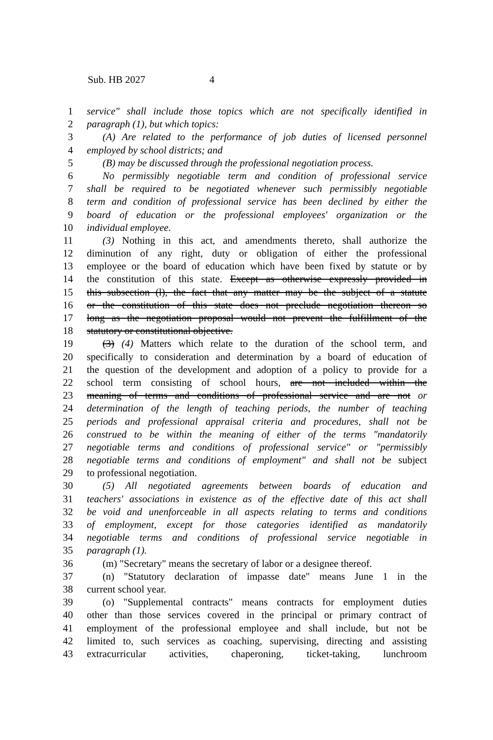Sub. HB 2027 4
1 service" shall include those topics which are not specifically identified in
2 paragraph (1), but which topics:
3 (A) Are related to the performance of job duties of licensed personnel
4 employed by school districts; and
5 (B) may be discussed through the professional negotiation process.
6 No permissibly negotiable term and condition of professional service
7 shall be required to be negotiated whenever such permissibly negotiable
8 term and condition of professional service has been declined by either the
9 board of education or the professional employees' organization or the
10 individual employee.
11 (3) Nothing in this act, and amendments thereto, shall authorize the
12 diminution of any right, duty or obligation of either the professional
13 employee or the board of education which have been fixed by statute or by
14 the constitution of this state. Except as otherwise expressly provided in
15 this subsection (l), the fact that any matter may be the subject of a statute
16 or the constitution of this state does not preclude negotiation thereon so
17 long as the negotiation proposal would not prevent the fulfillment of the
18 statutory or constitutional objective.
19 (3) (4) Matters which relate to the duration of the school term, and
20 specifically to consideration and determination by a board of education of
21 the question of the development and adoption of a policy to provide for a
22 school term consisting of school hours, are not included within the
23 meaning of terms and conditions of professional service and are not or
24 determination of the length of teaching periods, the number of teaching
25 periods and professional appraisal criteria and procedures, shall not be
26 construed to be within the meaning of either of the terms "mandatorily
27 negotiable terms and conditions of professional service" or "permissibly
28 negotiable terms and conditions of employment" and shall not be subject
29 to professional negotiation.
30 (5) All negotiated agreements between boards of education and
31 teachers' associations in existence as of the effective date of this act shall
32 be void and unenforceable in all aspects relating to terms and conditions
33 of employment, except for those categories identified as mandatorily
34 negotiable terms and conditions of professional service negotiable in
35 paragraph (1).
36 (m) "Secretary" means the secretary of labor or a designee thereof.
37 (n) "Statutory declaration of impasse date" means June 1 in the
38 current school year.
39 (o) "Supplemental contracts" means contracts for employment duties
40 other than those services covered in the principal or primary contract of
41 employment of the professional employee and shall include, but not be
42 limited to, such services as coaching, supervising, directing and assisting
43 extracurricular activities, chaperoning, ticket-taking, lunchroom